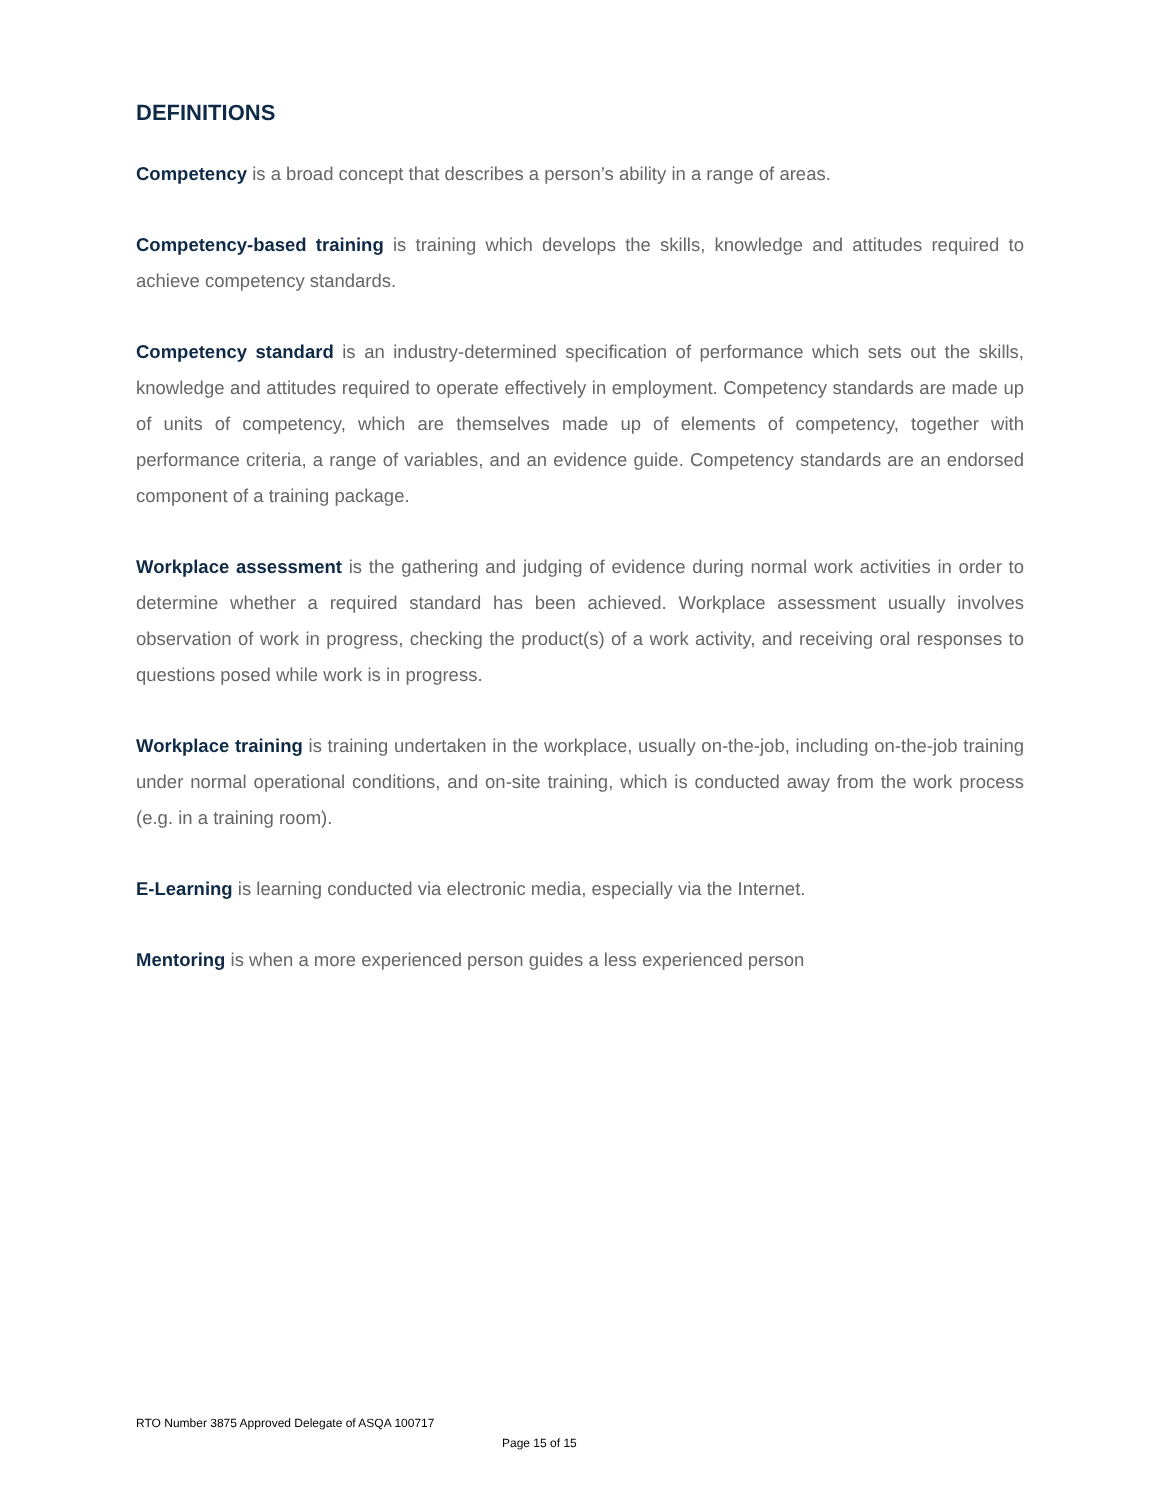DEFINITIONS
Competency is a broad concept that describes a person’s ability in a range of areas.
Competency-based training is training which develops the skills, knowledge and attitudes required to achieve competency standards.
Competency standard is an industry-determined specification of performance which sets out the skills, knowledge and attitudes required to operate effectively in employment. Competency standards are made up of units of competency, which are themselves made up of elements of competency, together with performance criteria, a range of variables, and an evidence guide. Competency standards are an endorsed component of a training package.
Workplace assessment is the gathering and judging of evidence during normal work activities in order to determine whether a required standard has been achieved. Workplace assessment usually involves observation of work in progress, checking the product(s) of a work activity, and receiving oral responses to questions posed while work is in progress.
Workplace training is training undertaken in the workplace, usually on-the-job, including on-the-job training under normal operational conditions, and on-site training, which is conducted away from the work process (e.g. in a training room).
E-Learning is learning conducted via electronic media, especially via the Internet.
Mentoring is when a more experienced person guides a less experienced person
RTO Number 3875 Approved Delegate of ASQA 100717
Page 15 of 15